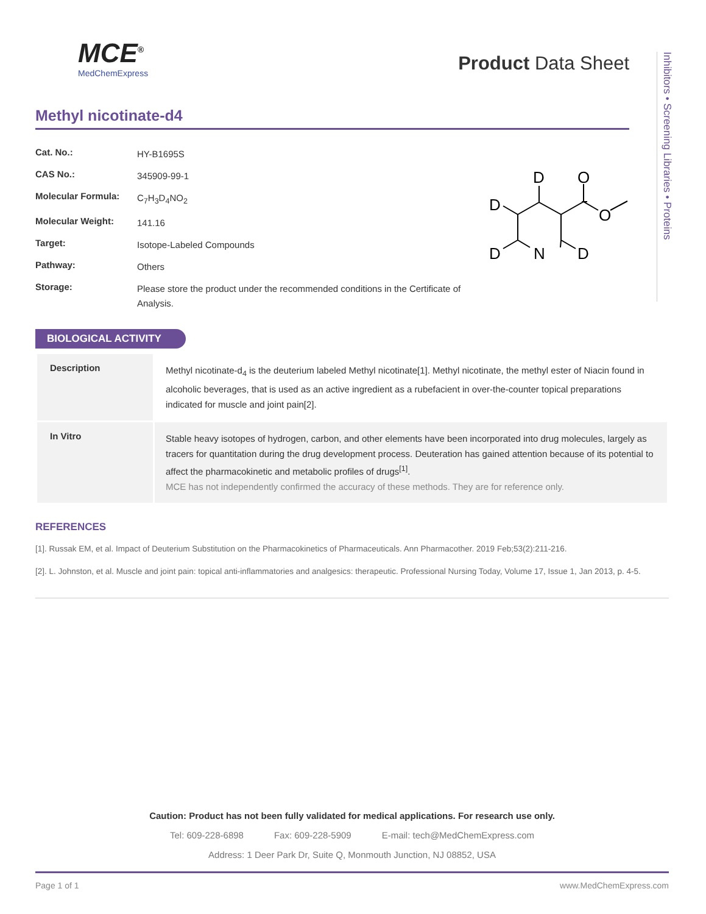MCE<sup>®</sup>
MedChemExpress
Product Data Sheet
Inhibitors • Screening Libraries • Proteins
Methyl nicotinate-d4
| Cat. No.: | HY-B1695S |
| CAS No.: | 345909-99-1 |
| Molecular Formula: | C<sub>7</sub>H<sub>3</sub>D<sub>4</sub>NO<sub>2</sub> |
| Molecular Weight: | 141.16 |
| Target: | Isotope-Labeled Compounds |
| Pathway: | Others |
| Storage: | Please store the product under the recommended conditions in the Certificate of Analysis. |
D
O
D
O
D
N
D
BIOLOGICAL ACTIVITY
| Description | Methyl nicotinate-d<sub>4</sub> is the deuterium labeled Methyl nicotinate[1]. Methyl nicotinate, the methyl ester of Niacin found in alcoholic beverages, that is used as an active ingredient as a rubefacient in over-the-counter topical preparations indicated for muscle and joint pain[2]. |
| In Vitro | Stable heavy isotopes of hydrogen, carbon, and other elements have been incorporated into drug molecules, largely as tracers for quantitation during the drug development process. Deuteration has gained attention because of its potential to affect the pharmacokinetic and metabolic profiles of drugs<sup>[1]</sup>. MCE has not independently confirmed the accuracy of these methods. They are for reference only. |
REFERENCES
[1]. Russak EM, et al. Impact of Deuterium Substitution on the Pharmacokinetics of Pharmaceuticals. Ann Pharmacother. 2019 Feb;53(2):211-216.
[2]. L. Johnston, et al. Muscle and joint pain: topical anti-inflammatories and analgesics: therapeutic. Professional Nursing Today, Volume 17, Issue 1, Jan 2013, p. 4-5.
Caution: Product has not been fully validated for medical applications. For research use only.
Tel: 609-228-6898 Fax: 609-228-5909 E-mail: tech@MedChemExpress.com
Address: 1 Deer Park Dr, Suite Q, Monmouth Junction, NJ 08852, USA
Page 1 of 1 www.MedChemExpress.com